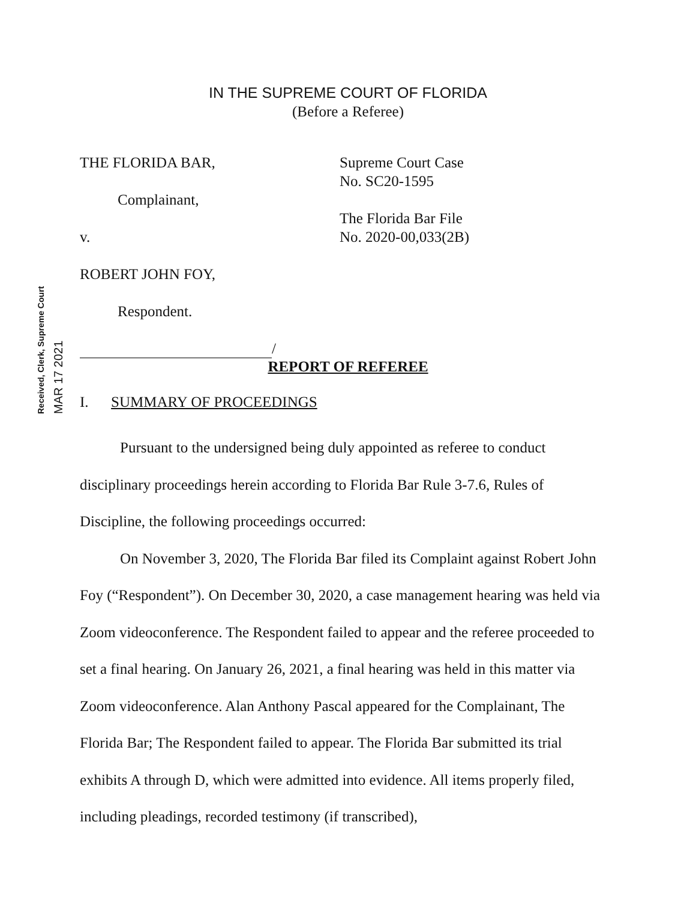IN THE SUPREME COURT OF FLORIDA
(Before a Referee)
THE FLORIDA BAR,
Complainant,
v.
ROBERT JOHN FOY,
Respondent.
/
Supreme Court Case
No. SC20-1595
The Florida Bar File
No. 2020-00,033(2B)
Received, Clerk, Supreme Court
MAR 17 2021
REPORT OF REFEREE
I. SUMMARY OF PROCEEDINGS
Pursuant to the undersigned being duly appointed as referee to conduct disciplinary proceedings herein according to Florida Bar Rule 3-7.6, Rules of Discipline, the following proceedings occurred:
On November 3, 2020, The Florida Bar filed its Complaint against Robert John Foy (“Respondent”). On December 30, 2020, a case management hearing was held via Zoom videoconference. The Respondent failed to appear and the referee proceeded to set a final hearing. On January 26, 2021, a final hearing was held in this matter via Zoom videoconference. Alan Anthony Pascal appeared for the Complainant, The Florida Bar; The Respondent failed to appear. The Florida Bar submitted its trial exhibits A through D, which were admitted into evidence. All items properly filed, including pleadings, recorded testimony (if transcribed),